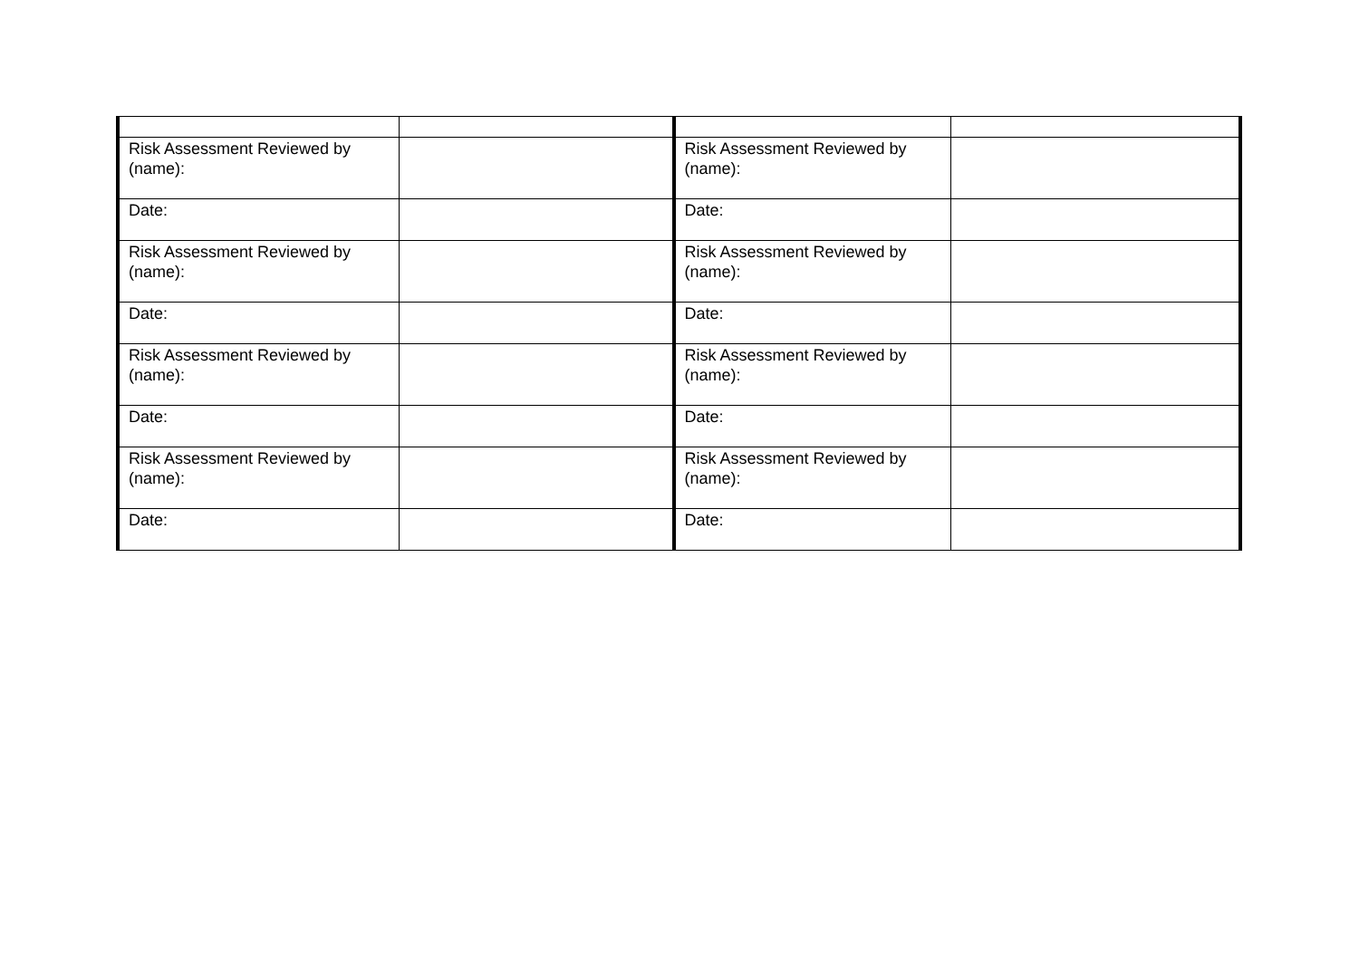| Risk Assessment Reviewed by (name): | | Risk Assessment Reviewed by (name): | |
| Date: | | Date: | |
| Risk Assessment Reviewed by (name): | | Risk Assessment Reviewed by (name): | |
| Date: | | Date: | |
| Risk Assessment Reviewed by (name): | | Risk Assessment Reviewed by (name): | |
| Date: | | Date: | |
| Risk Assessment Reviewed by (name): | | Risk Assessment Reviewed by (name): | |
| Date: | | Date: | |